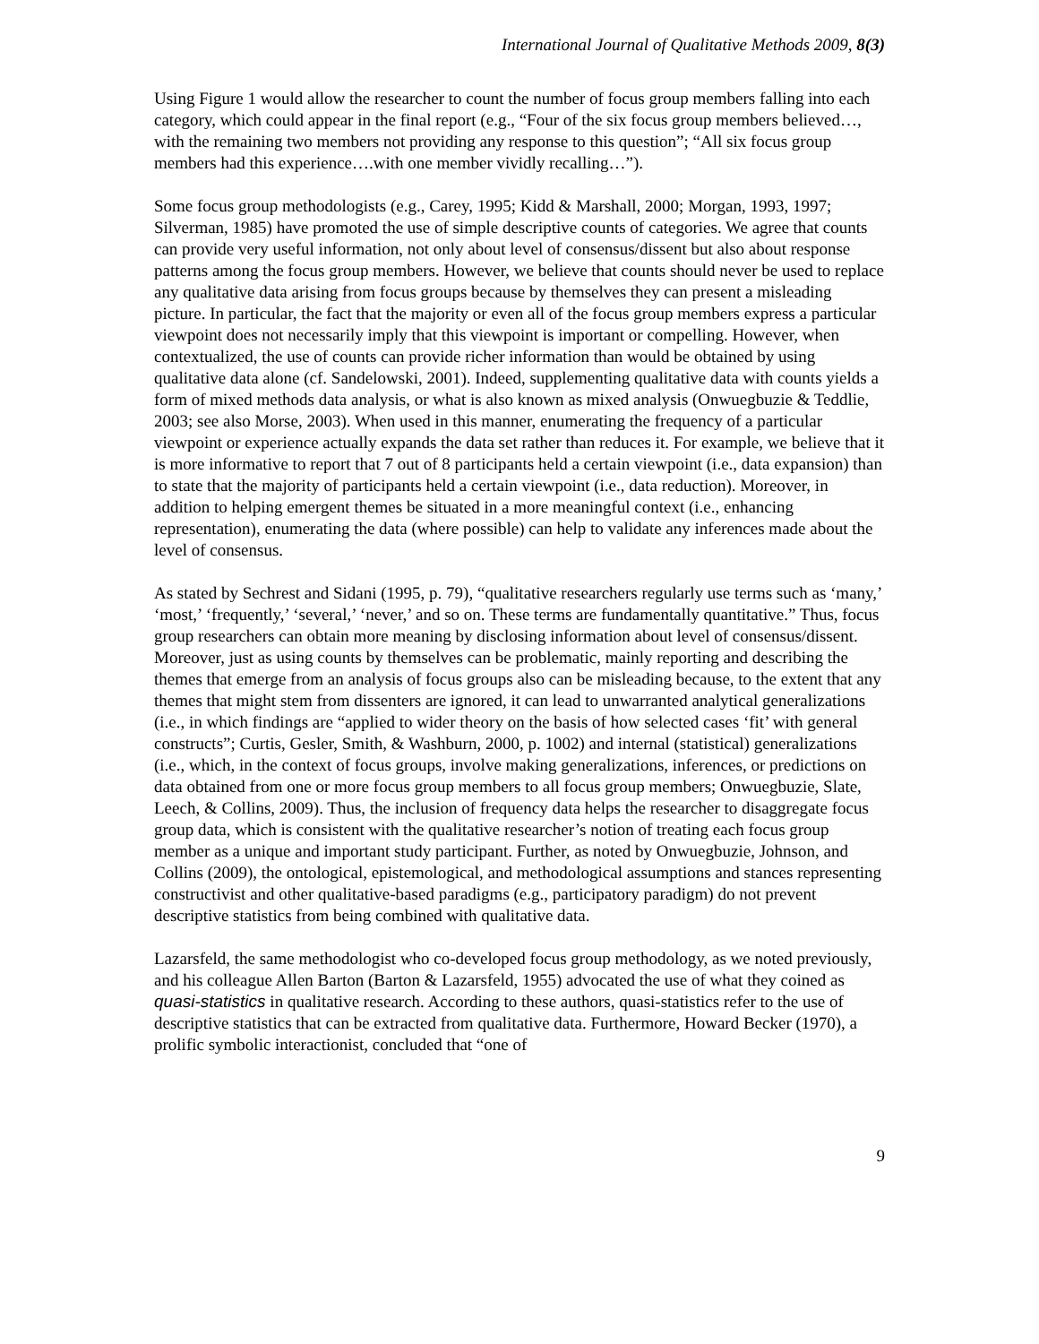International Journal of Qualitative Methods 2009, 8(3)
Using Figure 1 would allow the researcher to count the number of focus group members falling into each category, which could appear in the final report (e.g., “Four of the six focus group members believed…, with the remaining two members not providing any response to this question”; “All six focus group members had this experience….with one member vividly recalling…”).
Some focus group methodologists (e.g., Carey, 1995; Kidd & Marshall, 2000; Morgan, 1993, 1997; Silverman, 1985) have promoted the use of simple descriptive counts of categories. We agree that counts can provide very useful information, not only about level of consensus/dissent but also about response patterns among the focus group members. However, we believe that counts should never be used to replace any qualitative data arising from focus groups because by themselves they can present a misleading picture. In particular, the fact that the majority or even all of the focus group members express a particular viewpoint does not necessarily imply that this viewpoint is important or compelling. However, when contextualized, the use of counts can provide richer information than would be obtained by using qualitative data alone (cf. Sandelowski, 2001). Indeed, supplementing qualitative data with counts yields a form of mixed methods data analysis, or what is also known as mixed analysis (Onwuegbuzie & Teddlie, 2003; see also Morse, 2003). When used in this manner, enumerating the frequency of a particular viewpoint or experience actually expands the data set rather than reduces it. For example, we believe that it is more informative to report that 7 out of 8 participants held a certain viewpoint (i.e., data expansion) than to state that the majority of participants held a certain viewpoint (i.e., data reduction). Moreover, in addition to helping emergent themes be situated in a more meaningful context (i.e., enhancing representation), enumerating the data (where possible) can help to validate any inferences made about the level of consensus.
As stated by Sechrest and Sidani (1995, p. 79), “qualitative researchers regularly use terms such as ‘many,’ ‘most,’ ‘frequently,’ ‘several,’ ‘never,’ and so on. These terms are fundamentally quantitative.” Thus, focus group researchers can obtain more meaning by disclosing information about level of consensus/dissent. Moreover, just as using counts by themselves can be problematic, mainly reporting and describing the themes that emerge from an analysis of focus groups also can be misleading because, to the extent that any themes that might stem from dissenters are ignored, it can lead to unwarranted analytical generalizations (i.e., in which findings are “applied to wider theory on the basis of how selected cases ‘fit’ with general constructs”; Curtis, Gesler, Smith, & Washburn, 2000, p. 1002) and internal (statistical) generalizations (i.e., which, in the context of focus groups, involve making generalizations, inferences, or predictions on data obtained from one or more focus group members to all focus group members; Onwuegbuzie, Slate, Leech, & Collins, 2009). Thus, the inclusion of frequency data helps the researcher to disaggregate focus group data, which is consistent with the qualitative researcher’s notion of treating each focus group member as a unique and important study participant. Further, as noted by Onwuegbuzie, Johnson, and Collins (2009), the ontological, epistemological, and methodological assumptions and stances representing constructivist and other qualitative-based paradigms (e.g., participatory paradigm) do not prevent descriptive statistics from being combined with qualitative data.
Lazarsfeld, the same methodologist who co-developed focus group methodology, as we noted previously, and his colleague Allen Barton (Barton & Lazarsfeld, 1955) advocated the use of what they coined as quasi-statistics in qualitative research. According to these authors, quasi-statistics refer to the use of descriptive statistics that can be extracted from qualitative data. Furthermore, Howard Becker (1970), a prolific symbolic interactionist, concluded that “one of
9